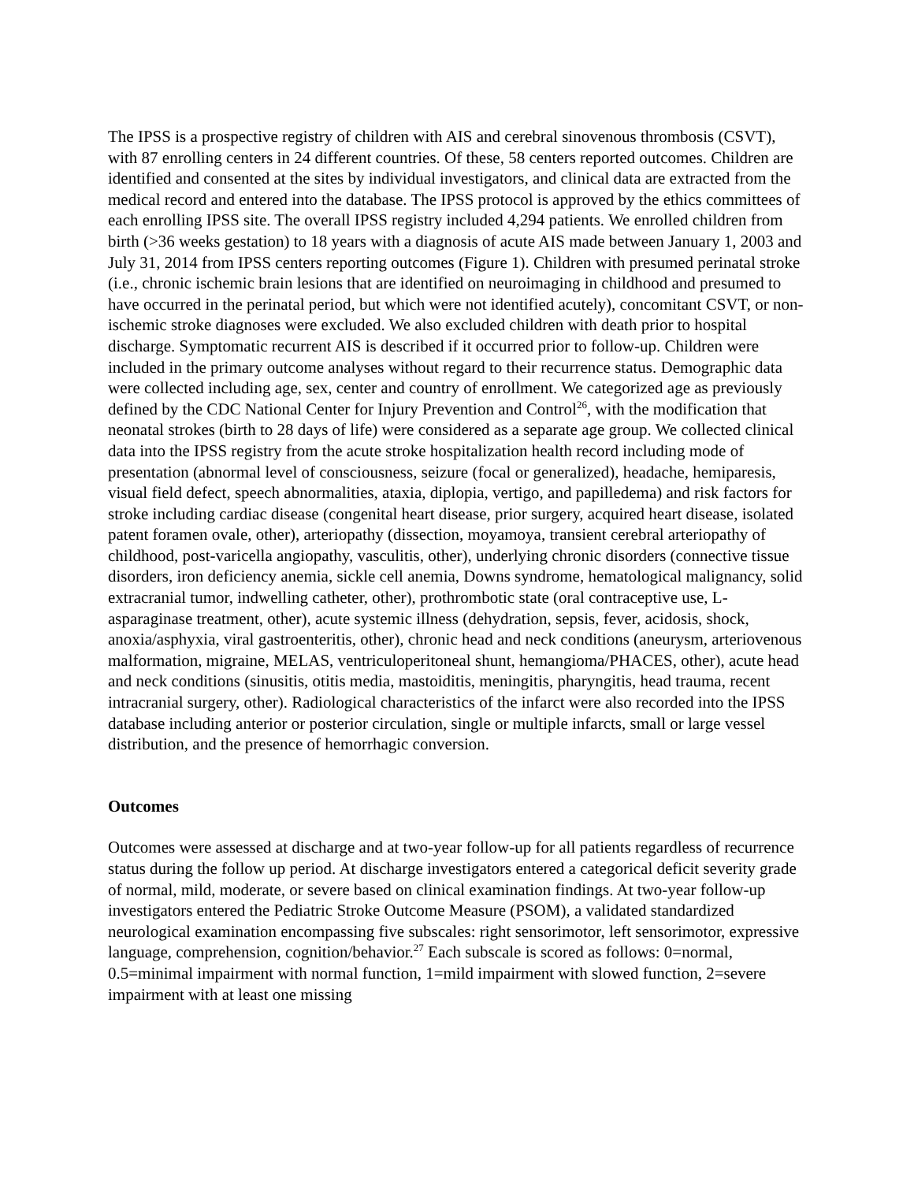The IPSS is a prospective registry of children with AIS and cerebral sinovenous thrombosis (CSVT), with 87 enrolling centers in 24 different countries. Of these, 58 centers reported outcomes. Children are identified and consented at the sites by individual investigators, and clinical data are extracted from the medical record and entered into the database. The IPSS protocol is approved by the ethics committees of each enrolling IPSS site. The overall IPSS registry included 4,294 patients. We enrolled children from birth (>36 weeks gestation) to 18 years with a diagnosis of acute AIS made between January 1, 2003 and July 31, 2014 from IPSS centers reporting outcomes (Figure 1). Children with presumed perinatal stroke (i.e., chronic ischemic brain lesions that are identified on neuroimaging in childhood and presumed to have occurred in the perinatal period, but which were not identified acutely), concomitant CSVT, or non-ischemic stroke diagnoses were excluded. We also excluded children with death prior to hospital discharge. Symptomatic recurrent AIS is described if it occurred prior to follow-up. Children were included in the primary outcome analyses without regard to their recurrence status. Demographic data were collected including age, sex, center and country of enrollment. We categorized age as previously defined by the CDC National Center for Injury Prevention and Control<sup>26</sup>, with the modification that neonatal strokes (birth to 28 days of life) were considered as a separate age group. We collected clinical data into the IPSS registry from the acute stroke hospitalization health record including mode of presentation (abnormal level of consciousness, seizure (focal or generalized), headache, hemiparesis, visual field defect, speech abnormalities, ataxia, diplopia, vertigo, and papilledema) and risk factors for stroke including cardiac disease (congenital heart disease, prior surgery, acquired heart disease, isolated patent foramen ovale, other), arteriopathy (dissection, moyamoya, transient cerebral arteriopathy of childhood, post-varicella angiopathy, vasculitis, other), underlying chronic disorders (connective tissue disorders, iron deficiency anemia, sickle cell anemia, Downs syndrome, hematological malignancy, solid extracranial tumor, indwelling catheter, other), prothrombotic state (oral contraceptive use, L-asparaginase treatment, other), acute systemic illness (dehydration, sepsis, fever, acidosis, shock, anoxia/asphyxia, viral gastroenteritis, other), chronic head and neck conditions (aneurysm, arteriovenous malformation, migraine, MELAS, ventriculoperitoneal shunt, hemangioma/PHACES, other), acute head and neck conditions (sinusitis, otitis media, mastoiditis, meningitis, pharyngitis, head trauma, recent intracranial surgery, other). Radiological characteristics of the infarct were also recorded into the IPSS database including anterior or posterior circulation, single or multiple infarcts, small or large vessel distribution, and the presence of hemorrhagic conversion.
Outcomes
Outcomes were assessed at discharge and at two-year follow-up for all patients regardless of recurrence status during the follow up period. At discharge investigators entered a categorical deficit severity grade of normal, mild, moderate, or severe based on clinical examination findings. At two-year follow-up investigators entered the Pediatric Stroke Outcome Measure (PSOM), a validated standardized neurological examination encompassing five subscales: right sensorimotor, left sensorimotor, expressive language, comprehension, cognition/behavior.<sup>27</sup> Each subscale is scored as follows: 0=normal, 0.5=minimal impairment with normal function, 1=mild impairment with slowed function, 2=severe impairment with at least one missing